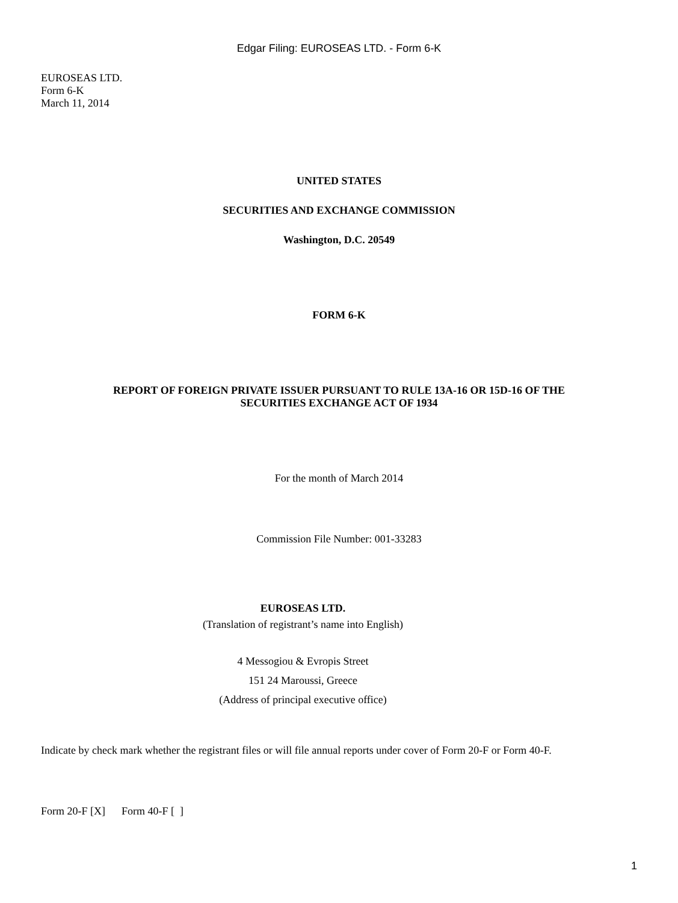Edgar Filing: EUROSEAS LTD. - Form 6-K
EUROSEAS LTD.
Form 6-K
March 11, 2014
UNITED STATES
SECURITIES AND EXCHANGE COMMISSION
Washington, D.C. 20549
FORM 6-K
REPORT OF FOREIGN PRIVATE ISSUER PURSUANT TO RULE 13A-16 OR 15D-16 OF THE
SECURITIES EXCHANGE ACT OF 1934
For the month of March 2014
Commission File Number: 001-33283
EUROSEAS LTD.
(Translation of registrant’s name into English)
4 Messogiou & Evropis Street
151 24 Maroussi, Greece
(Address of principal executive office)
Indicate by check mark whether the registrant files or will file annual reports under cover of Form 20-F or Form 40-F.
Form 20-F [X] Form 40-F [ ]
1